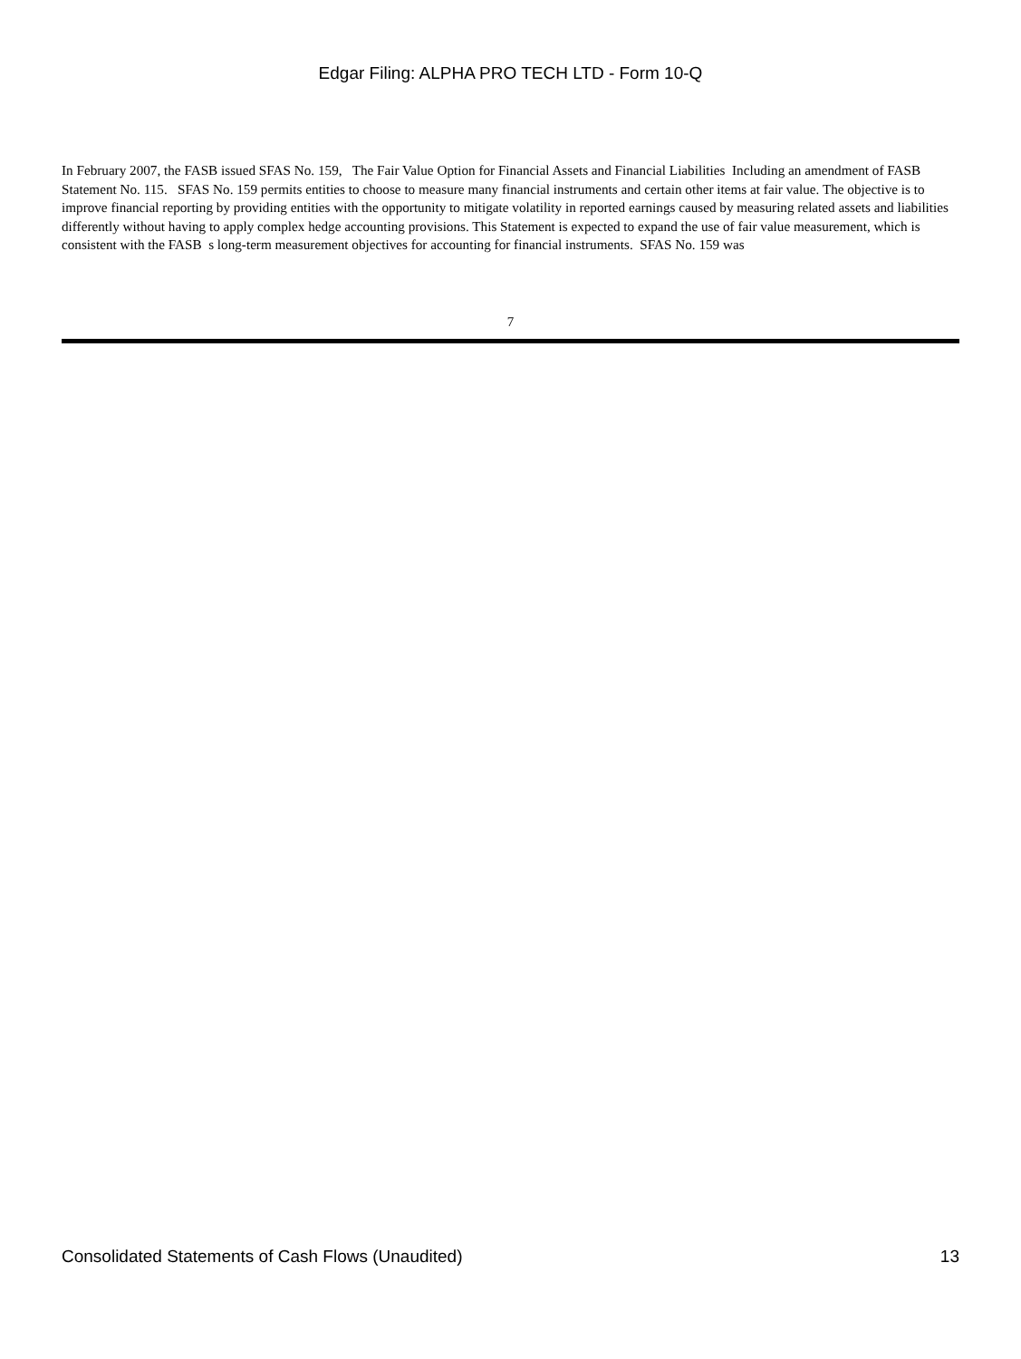Edgar Filing: ALPHA PRO TECH LTD - Form 10-Q
In February 2007, the FASB issued SFAS No. 159, The Fair Value Option for Financial Assets and Financial Liabilities Including an amendment of FASB Statement No. 115. SFAS No. 159 permits entities to choose to measure many financial instruments and certain other items at fair value. The objective is to improve financial reporting by providing entities with the opportunity to mitigate volatility in reported earnings caused by measuring related assets and liabilities differently without having to apply complex hedge accounting provisions. This Statement is expected to expand the use of fair value measurement, which is consistent with the FASB s long-term measurement objectives for accounting for financial instruments. SFAS No. 159 was
7
Consolidated Statements of Cash Flows (Unaudited) 13